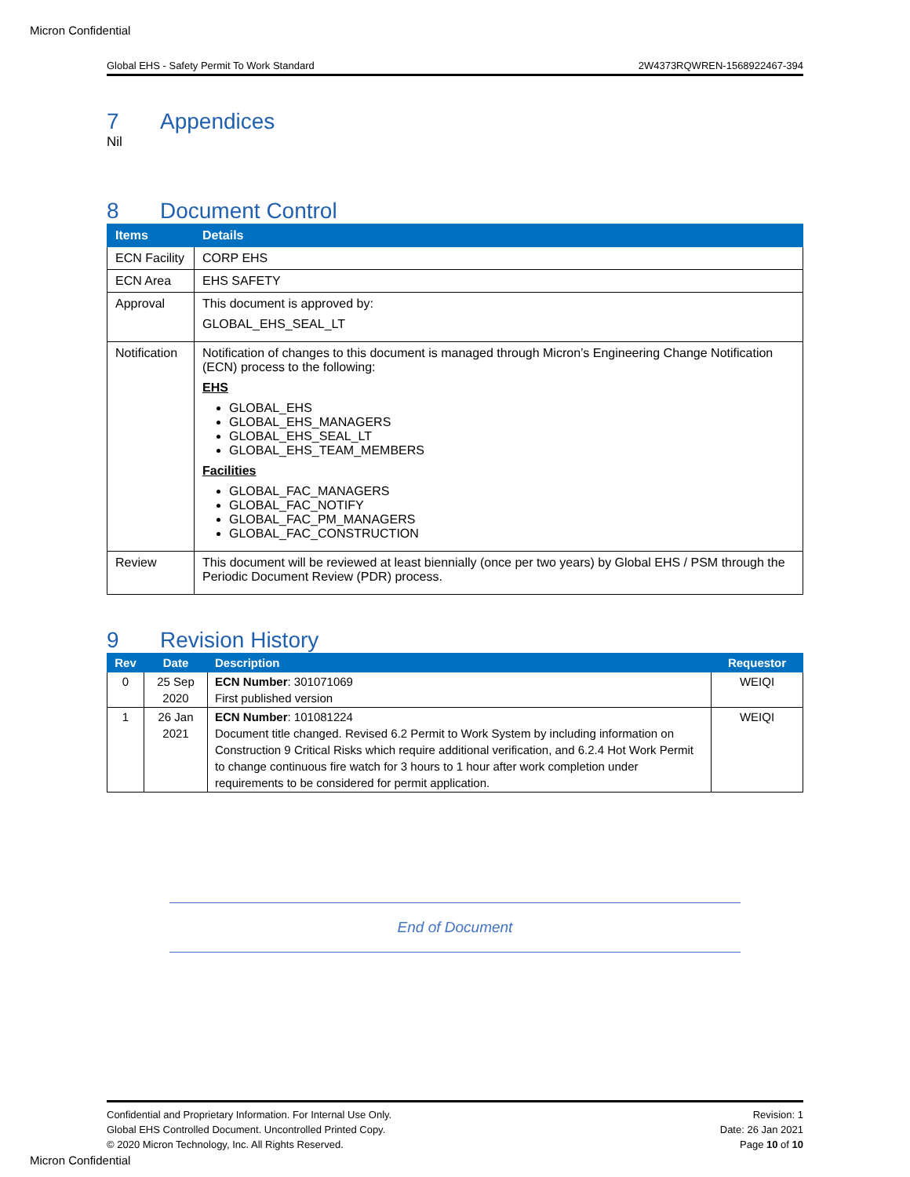Micron Confidential
Global EHS - Safety Permit To Work Standard 2W4373RQWREN-1568922467-394
7 Appendices
Nil
8 Document Control
| Items | Details |
| --- | --- |
| ECN Facility | CORP EHS |
| ECN Area | EHS SAFETY |
| Approval | This document is approved by: GLOBAL_EHS_SEAL_LT |
| Notification | Notification of changes to this document is managed through Micron’s Engineering Change Notification (ECN) process to the following: EHS GLOBAL_EHS GLOBAL_EHS_MANAGERS GLOBAL_EHS_SEAL_LT GLOBAL_EHS_TEAM_MEMBERS Facilities GLOBAL_FAC_MANAGERS GLOBAL_FAC_NOTIFY GLOBAL_FAC_PM_MANAGERS GLOBAL_FAC_CONSTRUCTION |
| Review | This document will be reviewed at least biennially (once per two years) by Global EHS / PSM through the Periodic Document Review (PDR) process. |
9 Revision History
| Rev | Date | Description | Requestor |
| --- | --- | --- | --- |
| 0 | 25 Sep 2020 | ECN Number : 301071069 First published version | WEIQI |
| 1 | 26 Jan 2021 | ECN Number : 101081224 Document title changed. Revised 6.2 Permit to Work System by including information on Construction 9 Critical Risks which require additional verification, and 6.2.4 Hot Work Permit to change continuous fire watch for 3 hours to 1 hour after work completion under requirements to be considered for permit application. | WEIQI |
End of Document
Confidential and Proprietary Information. For Internal Use Only.
Global EHS Controlled Document. Uncontrolled Printed Copy.
© 2020 Micron Technology, Inc. All Rights Reserved.
Revision: 1
Date: 26 Jan 2021
Page 10 of 10
Micron Confidential